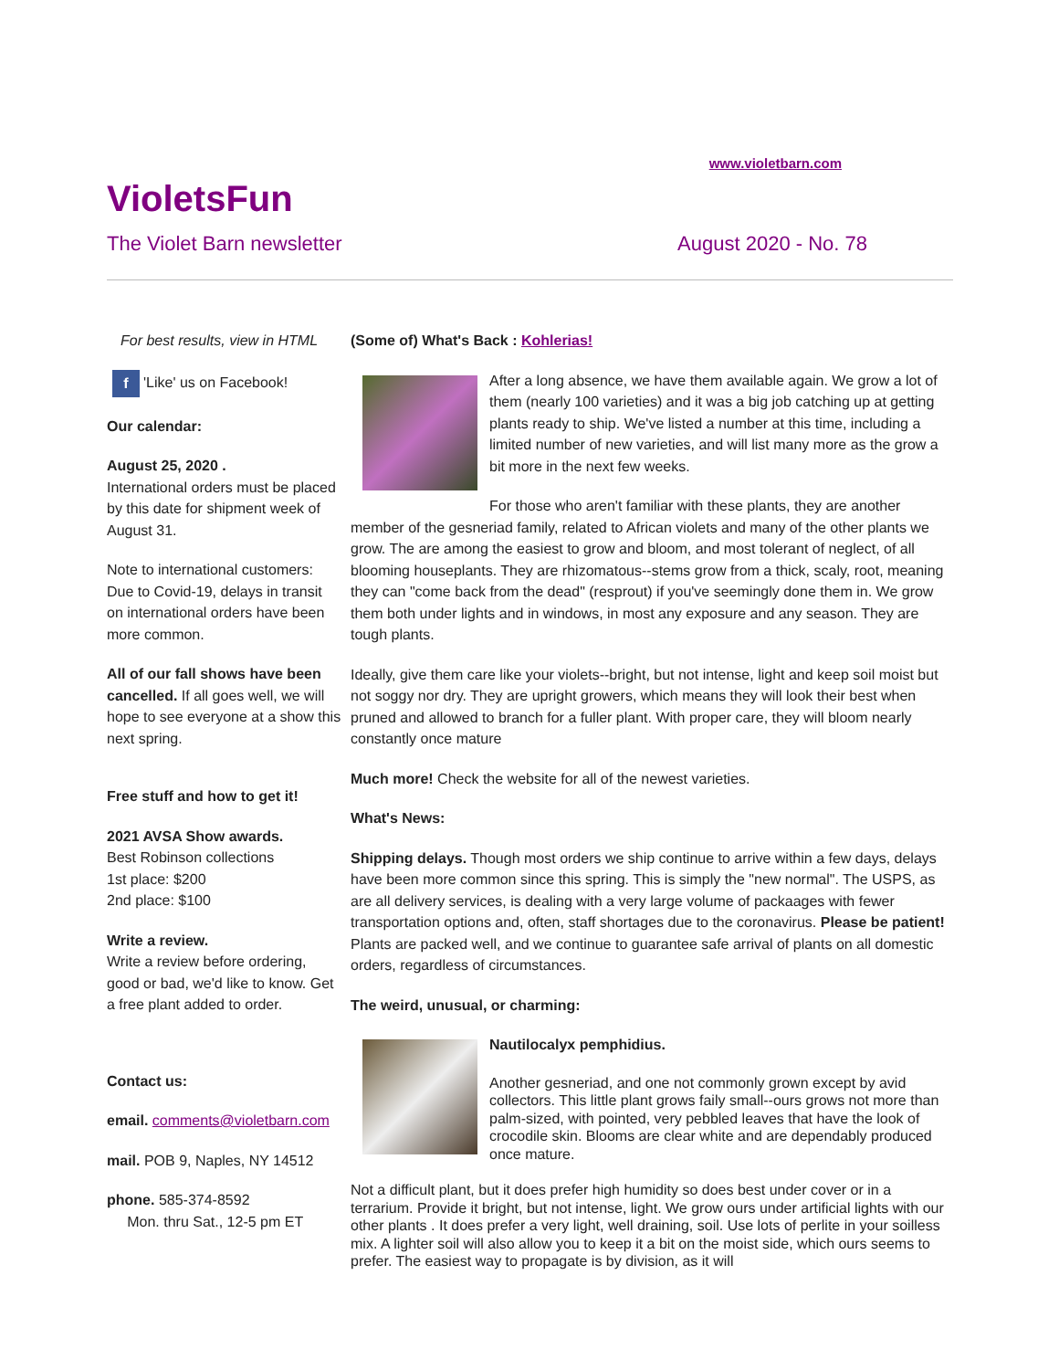www.violetbarn.com
VioletsFun
The Violet Barn newsletter August 2020 - No. 78
For best results, view in HTML
f 'Like' us on Facebook!
Our calendar:
August 25, 2020 .
International orders must be placed by this date for shipment week of August 31.
Note to international customers: Due to Covid-19, delays in transit on international orders have been more common.
All of our fall shows have been cancelled. If all goes well, we will hope to see everyone at a show this next spring.
Free stuff and how to get it!
2021 AVSA Show awards.
Best Robinson collections
1st place: $200
2nd place: $100
Write a review.
Write a review before ordering, good or bad, we'd like to know. Get a free plant added to order.
Contact us:
email. comments@violetbarn.com
mail. POB 9, Naples, NY 14512
phone. 585-374-8592
Mon. thru Sat., 12-5 pm ET
(Some of) What's Back : Kohlerias!
After a long absence, we have them available again. We grow a lot of them (nearly 100 varieties) and it was a big job catching up at getting plants ready to ship. We've listed a number at this time, including a limited number of new varieties, and will list many more as the grow a bit more in the next few weeks.
For those who aren't familiar with these plants, they are another member of the gesneriad family, related to African violets and many of the other plants we grow. The are among the easiest to grow and bloom, and most tolerant of neglect, of all blooming houseplants. They are rhizomatous--stems grow from a thick, scaly, root, meaning they can "come back from the dead" (resprout) if you've seemingly done them in. We grow them both under lights and in windows, in most any exposure and any season. They are tough plants.
Ideally, give them care like your violets--bright, but not intense, light and keep soil moist but not soggy nor dry. They are upright growers, which means they will look their best when pruned and allowed to branch for a fuller plant. With proper care, they will bloom nearly constantly once mature
Much more! Check the website for all of the newest varieties.
What's News:
Shipping delays. Though most orders we ship continue to arrive within a few days, delays have been more common since this spring. This is simply the "new normal". The USPS, as are all delivery services, is dealing with a very large volume of packaages with fewer transportation options and, often, staff shortages due to the coronavirus. Please be patient! Plants are packed well, and we continue to guarantee safe arrival of plants on all domestic orders, regardless of circumstances.
The weird, unusual, or charming:
Nautilocalyx pemphidius.
Another gesneriad, and one not commonly grown except by avid collectors. This little plant grows faily small--ours grows not more than palm-sized, with pointed, very pebbled leaves that have the look of crocodile skin. Blooms are clear white and are dependably produced once mature.
Not a difficult plant, but it does prefer high humidity so does best under cover or in a terrarium. Provide it bright, but not intense, light. We grow ours under artificial lights with our other plants . It does prefer a very light, well draining, soil. Use lots of perlite in your soilless mix. A lighter soil will also allow you to keep it a bit on the moist side, which ours seems to prefer. The easiest way to propagate is by division, as it will